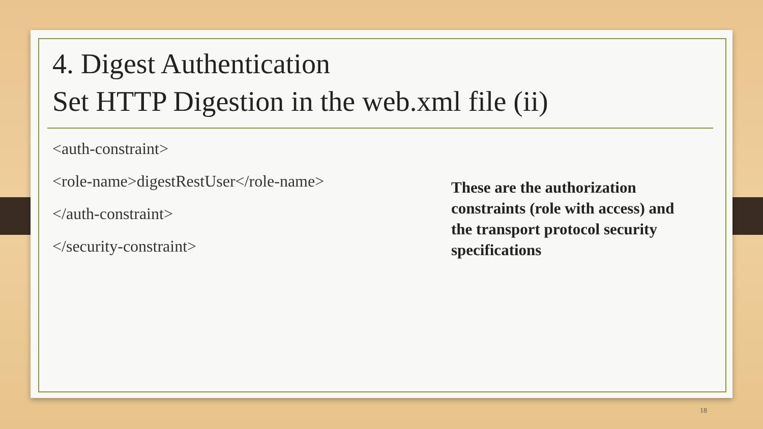4. Digest Authentication
Set HTTP Digestion in the web.xml file (ii)
<auth-constraint>
<role-name>digestRestUser</role-name>
</auth-constraint>
</security-constraint>
These are the authorization constraints (role with access) and the transport protocol security specifications
18